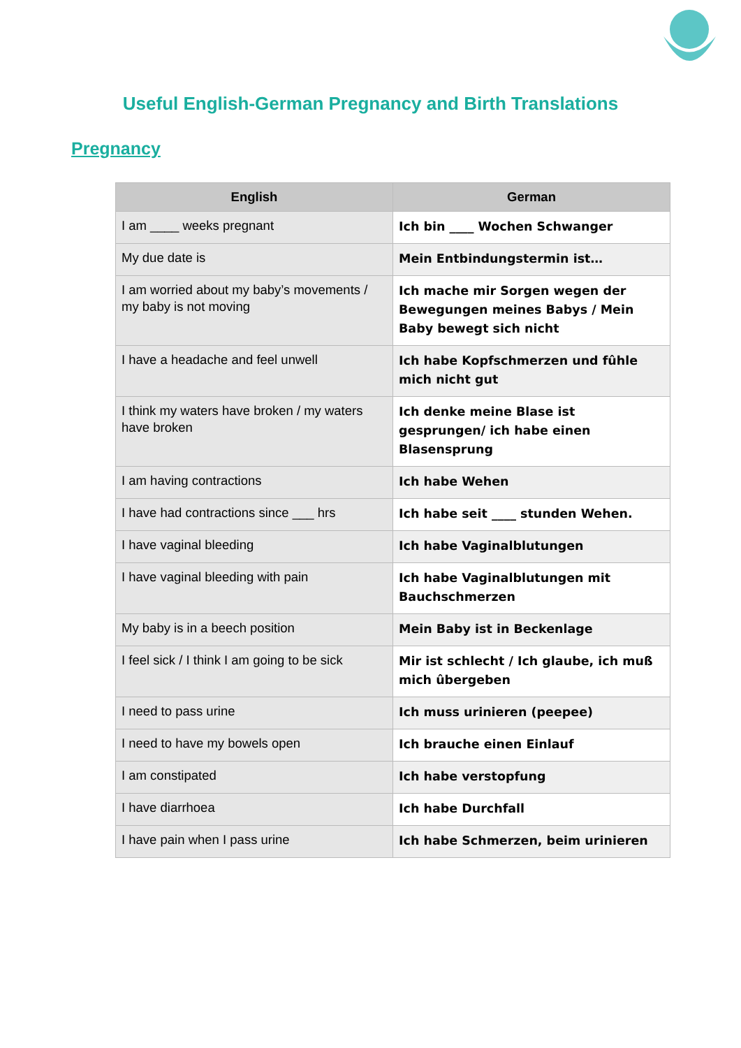Useful English-German Pregnancy and Birth Translations
Pregnancy
| English | German |
| --- | --- |
| I am ____ weeks pregnant | Ich bin ____ Wochen Schwanger |
| My due date is | Mein Entbindungstermin ist… |
| I am worried about my baby’s movements / my baby is not moving | Ich mache mir Sorgen wegen der Bewegungen meines Babys / Mein Baby bewegt sich nicht |
| I have a headache and feel unwell | Ich habe Kopfschmerzen und fûhle mich nicht gut |
| I think my waters have broken / my waters have broken | Ich denke meine Blase ist gesprungen/ ich habe einen Blasensprung |
| I am having contractions | Ich habe Wehen |
| I have had contractions since ___ hrs | Ich habe seit ____ stunden Wehen. |
| I have vaginal bleeding | Ich habe Vaginalblutungen |
| I have vaginal bleeding with pain | Ich habe Vaginalblutungen mit Bauchschmerzen |
| My baby is in a beech position | Mein Baby ist in Beckenlage |
| I feel sick / I think I am going to be sick | Mir ist schlecht / Ich glaube, ich muß mich ûbergeben |
| I need to pass urine | Ich muss urinieren (peepee) |
| I need to have my bowels open | Ich brauche einen Einlauf |
| I am constipated | Ich habe verstopfung |
| I have diarrhoea | Ich habe Durchfall |
| I have pain when I pass urine | Ich habe Schmerzen, beim urinieren |